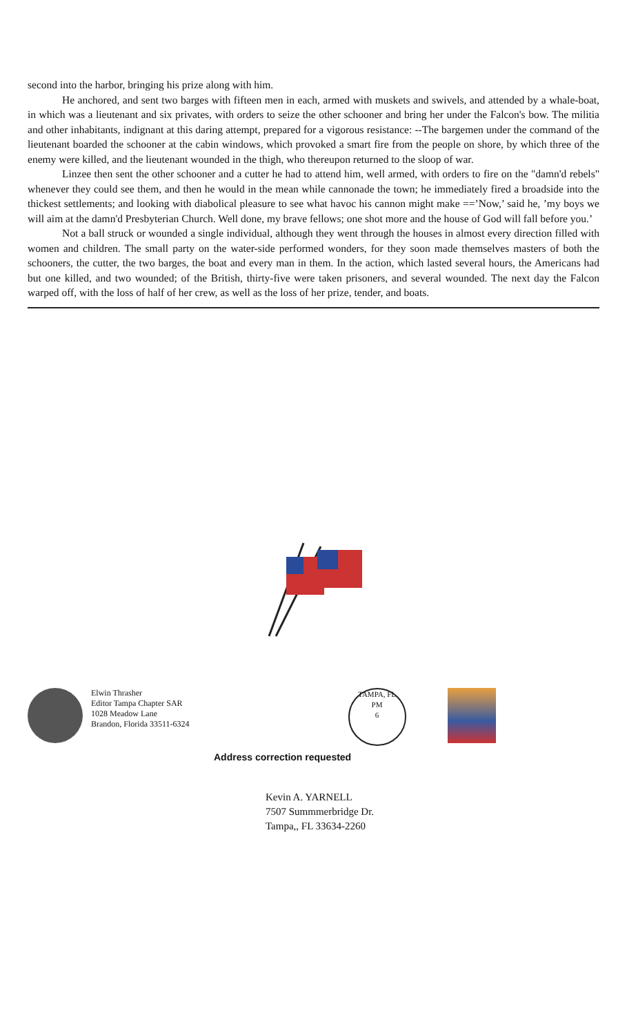second into the harbor, bringing his prize along with him.
He anchored, and sent two barges with fifteen men in each, armed with muskets and swivels, and attended by a whale-boat, in which was a lieutenant and six privates, with orders to seize the other schooner and bring her under the Falcon's bow. The militia and other inhabitants, indignant at this daring attempt, prepared for a vigorous resistance: --The bargemen under the command of the lieutenant boarded the schooner at the cabin windows, which provoked a smart fire from the people on shore, by which three of the enemy were killed, and the lieutenant wounded in the thigh, who thereupon returned to the sloop of war.
Linzee then sent the other schooner and a cutter he had to attend him, well armed, with orders to fire on the "damn'd rebels" whenever they could see them, and then he would in the mean while cannonade the town; he immediately fired a broadside into the thickest settlements; and looking with diabolical pleasure to see what havoc his cannon might make ==’Now,’ said he, ’my boys we will aim at the damn'd Presbyterian Church. Well done, my brave fellows; one shot more and the house of God will fall before you.’
Not a ball struck or wounded a single individual, although they went through the houses in almost every direction filled with women and children. The small party on the water-side performed wonders, for they soon made themselves masters of both the schooners, the cutter, the two barges, the boat and every man in them. In the action, which lasted several hours, the Americans had but one killed, and two wounded; of the British, thirty-five were taken prisoners, and several wounded. The next day the Falcon warped off, with the loss of half of her crew, as well as the loss of her prize, tender, and boats.
Elwin Thrasher
Editor Tampa Chapter SAR
1028 Meadow Lane
Brandon, Florida 33511-6324
TAMPA, FL
PM
6
Address correction requested
Kevin A. YARNELL
7507 Summmerbridge Dr.
Tampa,, FL 33634-2260